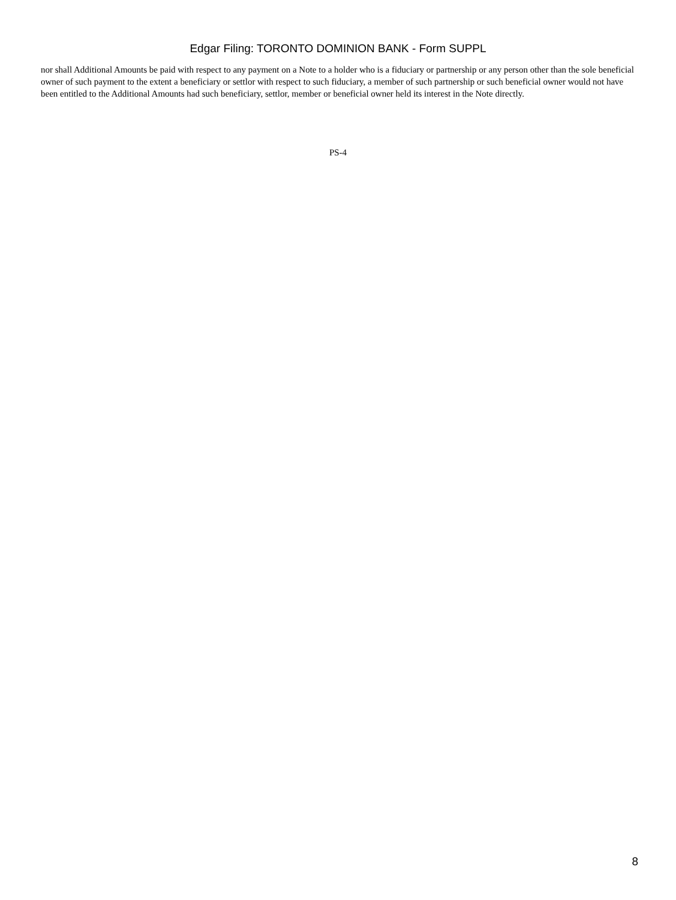Edgar Filing: TORONTO DOMINION BANK - Form SUPPL
nor shall Additional Amounts be paid with respect to any payment on a Note to a holder who is a fiduciary or partnership or any person other than the sole beneficial owner of such payment to the extent a beneficiary or settlor with respect to such fiduciary, a member of such partnership or such beneficial owner would not have been entitled to the Additional Amounts had such beneficiary, settlor, member or beneficial owner held its interest in the Note directly.
PS-4
8